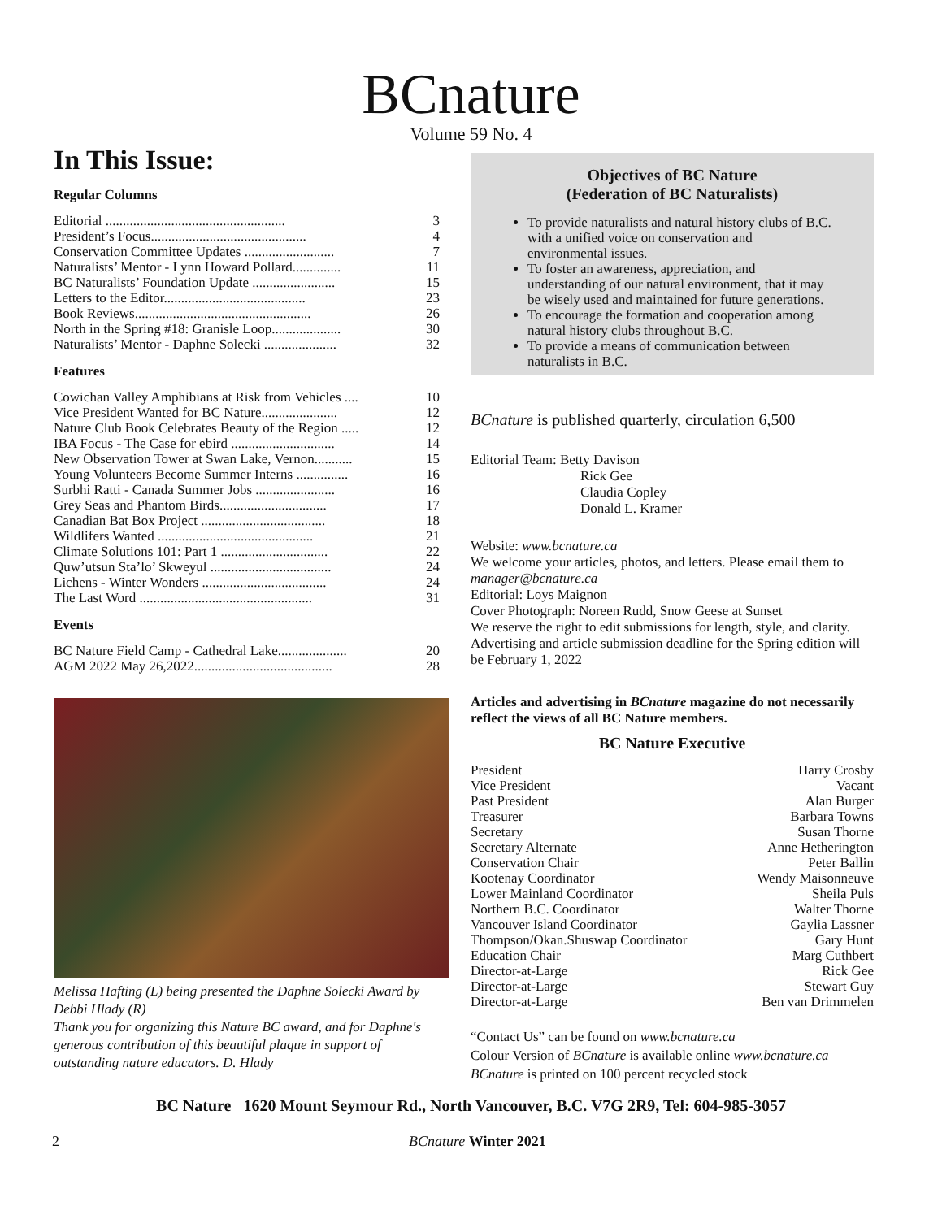BCnature
Volume 59 No. 4
In This Issue:
Regular Columns
| Editorial .................................................... | 3 |
| President’s Focus............................................. | 4 |
| Conservation Committee Updates .......................... | 7 |
| Naturalists’ Mentor - Lynn Howard Pollard.............. | 11 |
| BC Naturalists’ Foundation Update ........................ | 15 |
| Letters to the Editor......................................... | 23 |
| Book Reviews................................................... | 26 |
| North in the Spring #18: Granisle Loop.................... | 30 |
| Naturalists’ Mentor - Daphne Solecki ..................... | 32 |
Features
| Cowichan Valley Amphibians at Risk from Vehicles .... | 10 |
| Vice President Wanted for BC Nature...................... | 12 |
| Nature Club Book Celebrates Beauty of the Region ..... | 12 |
| IBA Focus - The Case for ebird .............................. | 14 |
| New Observation Tower at Swan Lake, Vernon........... | 15 |
| Young Volunteers Become Summer Interns ............... | 16 |
| Surbhi Ratti - Canada Summer Jobs ....................... | 16 |
| Grey Seas and Phantom Birds............................... | 17 |
| Canadian Bat Box Project .................................... | 18 |
| Wildlifers Wanted ............................................. | 21 |
| Climate Solutions 101: Part 1 ............................... | 22 |
| Quw’utsun Sta’lo’ Skweyul ................................... | 24 |
| Lichens - Winter Wonders .................................... | 24 |
| The Last Word .................................................. | 31 |
Events
| BC Nature Field Camp - Cathedral Lake.................... | 20 |
| AGM 2022 May 26,2022........................................ | 28 |
Melissa Hafting (L) being presented the Daphne Solecki Award by Debbi Hlady (R)
Thank you for organizing this Nature BC award, and for Daphne's generous contribution of this beautiful plaque in support of outstanding nature educators. D. Hlady
Objectives of BC Nature
(Federation of BC Naturalists)
To provide naturalists and natural history clubs of B.C. with a unified voice on conservation and environmental issues.
To foster an awareness, appreciation, and understanding of our natural environment, that it may be wisely used and maintained for future generations.
To encourage the formation and cooperation among natural history clubs throughout B.C.
To provide a means of communication between naturalists in B.C.
BCnature is published quarterly, circulation 6,500
Editorial Team: Betty Davison
Rick Gee
Claudia Copley
Donald L. Kramer
Website: www.bcnature.ca
We welcome your articles, photos, and letters. Please email them to manager@bcnature.ca
Editorial: Loys Maignon
Cover Photograph: Noreen Rudd, Snow Geese at Sunset
We reserve the right to edit submissions for length, style, and clarity.
Advertising and article submission deadline for the Spring edition will be February 1, 2022
Articles and advertising in BCnature magazine do not necessarily reflect the views of all BC Nature members.
BC Nature Executive
| President | Harry Crosby |
| Vice President | Vacant |
| Past President | Alan Burger |
| Treasurer | Barbara Towns |
| Secretary | Susan Thorne |
| Secretary Alternate | Anne Hetherington |
| Conservation Chair | Peter Ballin |
| Kootenay Coordinator | Wendy Maisonneuve |
| Lower Mainland Coordinator | Sheila Puls |
| Northern B.C. Coordinator | Walter Thorne |
| Vancouver Island Coordinator | Gaylia Lassner |
| Thompson/Okan.Shuswap Coordinator | Gary Hunt |
| Education Chair | Marg Cuthbert |
| Director-at-Large | Rick Gee |
| Director-at-Large | Stewart Guy |
| Director-at-Large | Ben van Drimmelen |
“Contact Us” can be found on www.bcnature.ca
Colour Version of BCnature is available online www.bcnature.ca
BCnature is printed on 100 percent recycled stock
BC Nature 1620 Mount Seymour Rd., North Vancouver, B.C. V7G 2R9, Tel: 604-985-3057
2 BCnature Winter 2021